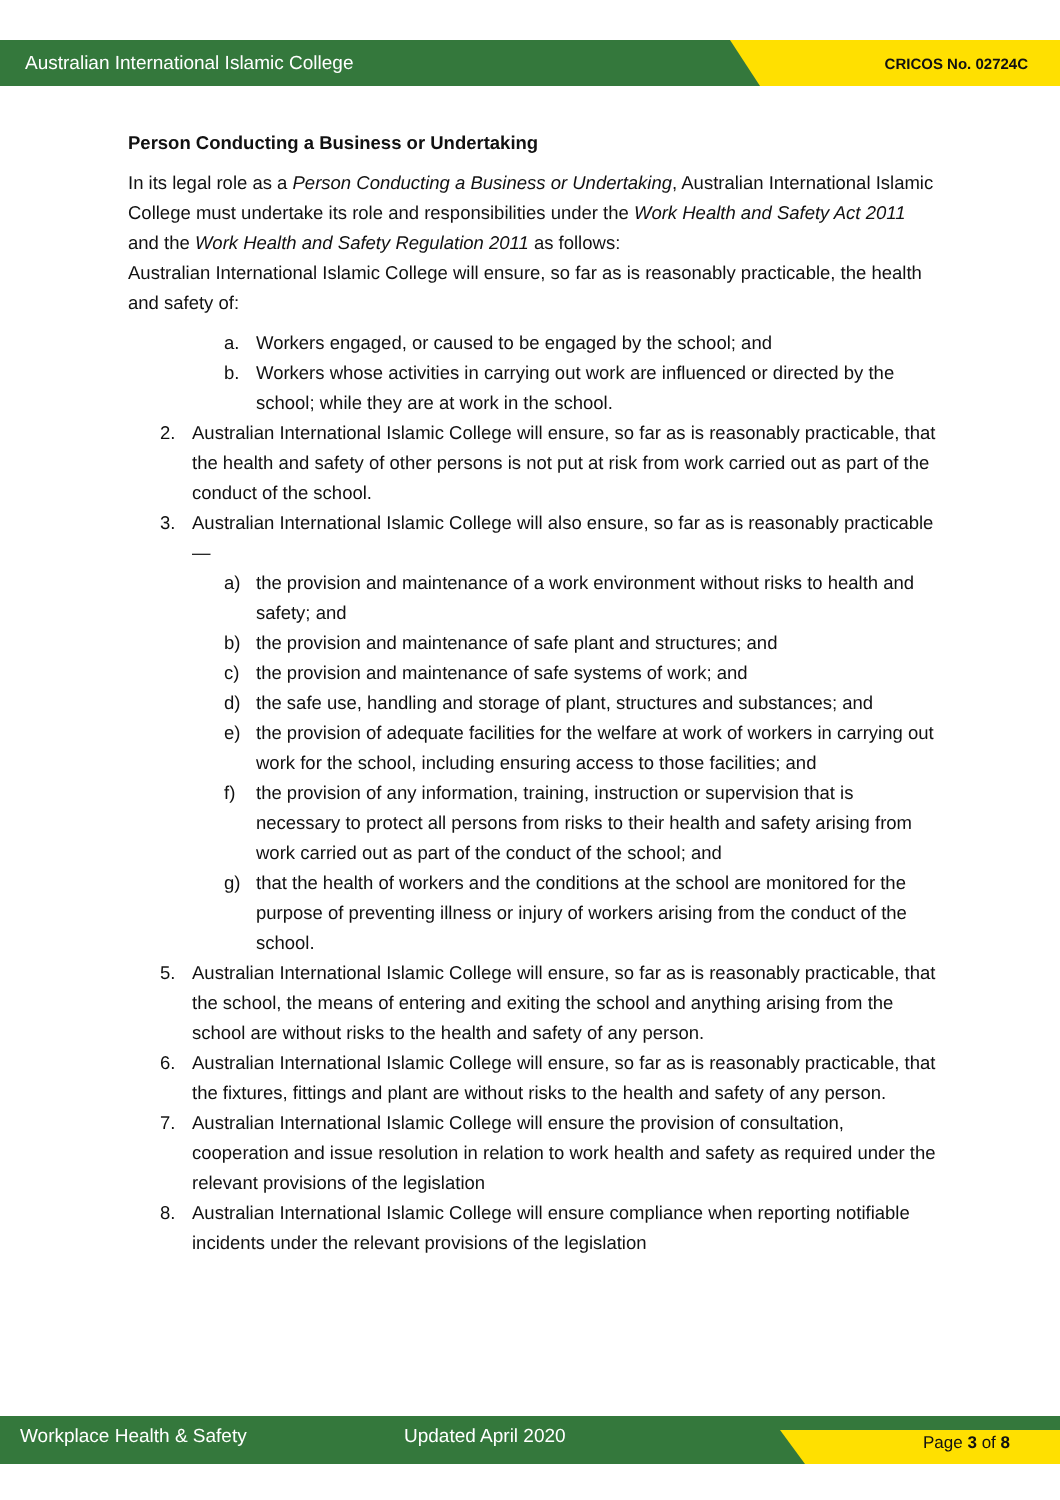Australian International Islamic College CRICOS No. 02724C
Person Conducting a Business or Undertaking
In its legal role as a Person Conducting a Business or Undertaking, Australian International Islamic College must undertake its role and responsibilities under the Work Health and Safety Act 2011 and the Work Health and Safety Regulation 2011 as follows:
Australian International Islamic College will ensure, so far as is reasonably practicable, the health and safety of:
a. Workers engaged, or caused to be engaged by the school; and
b. Workers whose activities in carrying out work are influenced or directed by the school; while they are at work in the school.
2. Australian International Islamic College will ensure, so far as is reasonably practicable, that the health and safety of other persons is not put at risk from work carried out as part of the conduct of the school.
3. Australian International Islamic College will also ensure, so far as is reasonably practicable—
a) the provision and maintenance of a work environment without risks to health and safety; and
b) the provision and maintenance of safe plant and structures; and
c) the provision and maintenance of safe systems of work; and
d) the safe use, handling and storage of plant, structures and substances; and
e) the provision of adequate facilities for the welfare at work of workers in carrying out work for the school, including ensuring access to those facilities; and
f) the provision of any information, training, instruction or supervision that is necessary to protect all persons from risks to their health and safety arising from work carried out as part of the conduct of the school; and
g) that the health of workers and the conditions at the school are monitored for the purpose of preventing illness or injury of workers arising from the conduct of the school.
5. Australian International Islamic College will ensure, so far as is reasonably practicable, that the school, the means of entering and exiting the school and anything arising from the school are without risks to the health and safety of any person.
6. Australian International Islamic College will ensure, so far as is reasonably practicable, that the fixtures, fittings and plant are without risks to the health and safety of any person.
7. Australian International Islamic College will ensure the provision of consultation, cooperation and issue resolution in relation to work health and safety as required under the relevant provisions of the legislation
8. Australian International Islamic College will ensure compliance when reporting notifiable incidents under the relevant provisions of the legislation
Workplace Health & Safety Updated April 2020 Page 3 of 8